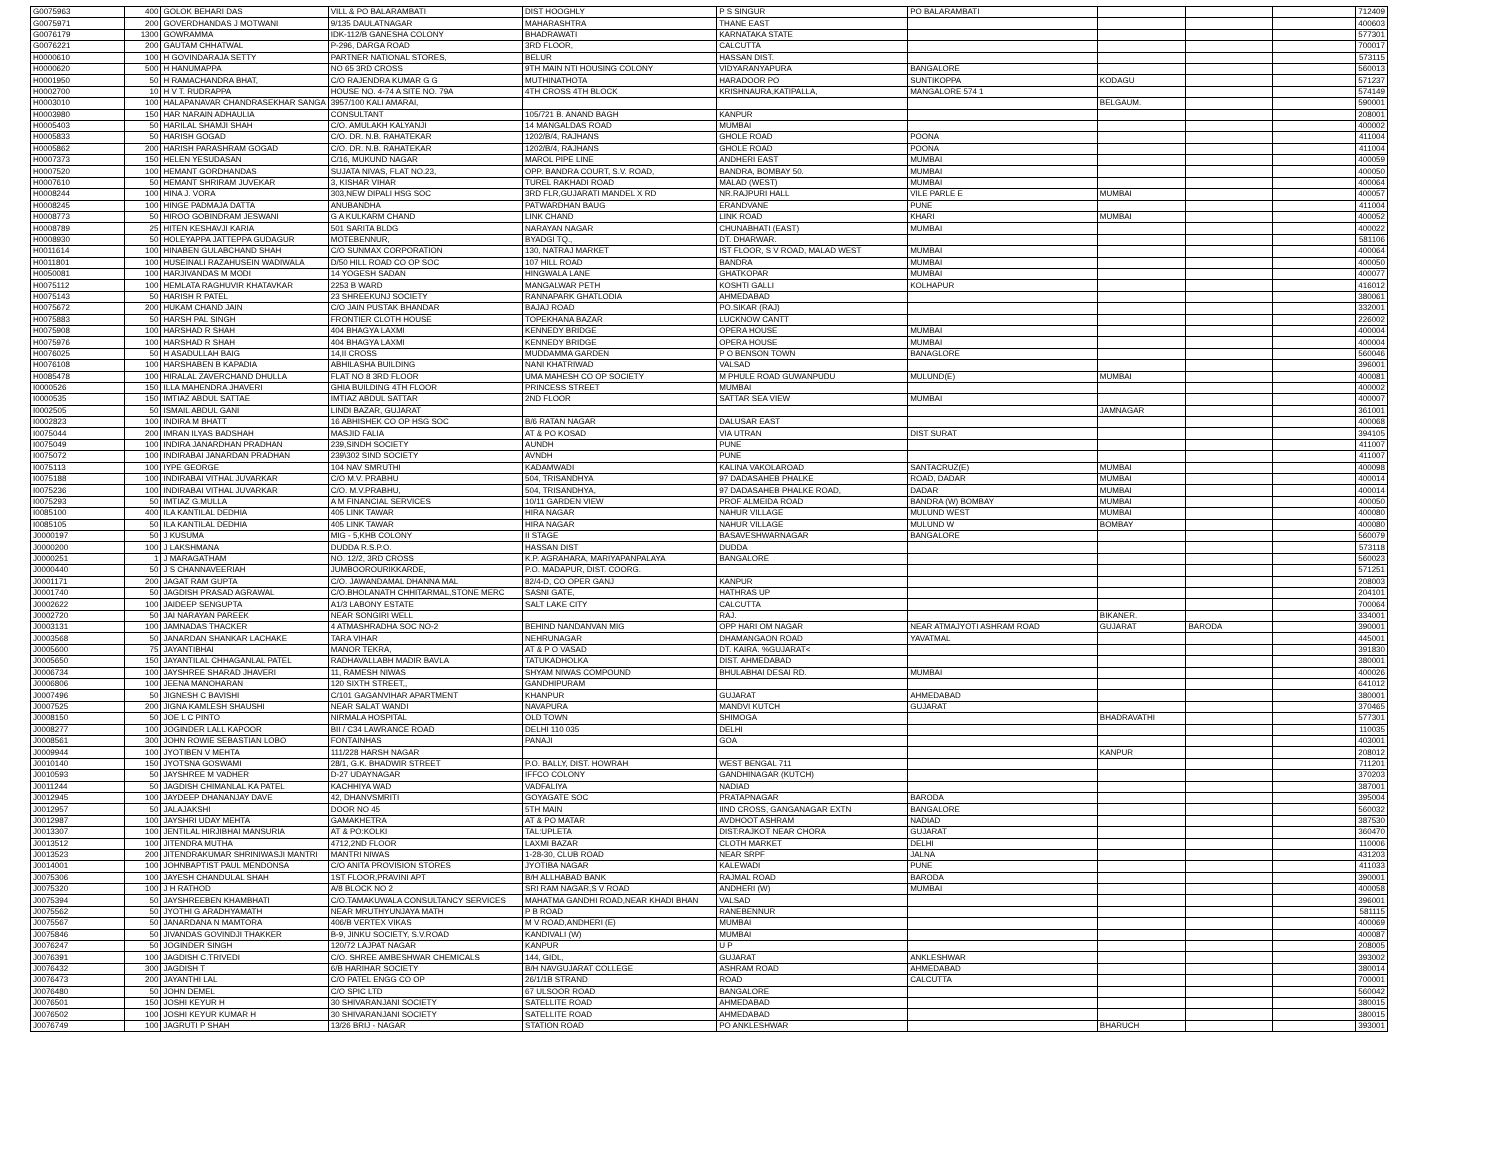| G0075963 | 400 | GOLOK BEHARI DAS | VILL & PO BALARAMBATI | DIST HOOGHLY | P S SINGUR | PO BALARAMBATI | | | | 712409 |
| G0075971 | 200 | GOVERDHANDAS J MOTWANI | 9/135 DAULATNAGAR | MAHARASHTRA | THANE EAST | | | | | 400603 |
| G0076179 | 1300 | GOWRAMMA | IDK-112/B GANESHA COLONY | BHADRAWATI | KARNATAKA STATE | | | | | 577301 |
| G0076221 | 200 | GAUTAM CHHATWAL | P-296, DARGA ROAD | 3RD FLOOR, | CALCUTTA | | | | | 700017 |
| H0000610 | 100 | H GOVINDARAJA SETTY | PARTNER NATIONAL STORES, | BELUR | HASSAN DIST. | | | | | 573115 |
| H0000620 | 500 | H HANUMAPPA | NO 65 3RD CROSS | 9TH MAIN NTI HOUSING COLONY | VIDYARANYAPURA | BANGALORE | | | | 560013 |
| H0001950 | 50 | H RAMACHANDRA BHAT, | C/O RAJENDRA KUMAR G G | MUTHINATHOTA | HARADOOR PO | SUNTIKOPPA | KODAGU | | | 571237 |
| H0002700 | 10 | H V T. RUDRAPPA | HOUSE NO. 4-74 A SITE NO. 79A | 4TH CROSS 4TH BLOCK | KRISHNAURA,KATIPALLA, | MANGALORE 574 1 | | | | 574149 |
| H0003010 | 100 | HALAPANAVAR CHANDRASEKHAR SANGA | 3957/100 KALI AMARAI, | | | | BELGAUM. | | | 590001 |
| H0003980 | 150 | HAR NARAIN ADHAULIA | CONSULTANT | 105/721 B. ANAND BAGH | KANPUR | | | | | 208001 |
| H0005403 | 50 | HARILAL SHAMJI SHAH | C/O. AMULAKH KALYANJI | 14 MANGALDAS ROAD | MUMBAI | | | | | 400002 |
| H0005833 | 50 | HARISH GOGAD | C/O. DR. N.B. RAHATEKAR | 1202/B/4, RAJHANS | GHOLE ROAD | POONA | | | | 411004 |
| H0005862 | 200 | HARISH PARASHRAM GOGAD | C/O. DR. N.B. RAHATEKAR | 1202/B/4, RAJHANS | GHOLE ROAD | POONA | | | | 411004 |
| H0007373 | 150 | HELEN YESUDASAN | C/16, MUKUND NAGAR | MAROL PIPE LINE | ANDHERI EAST | MUMBAI | | | | 400059 |
| H0007520 | 100 | HEMANT GORDHANDAS | SUJATA NIVAS, FLAT NO.23, | OPP. BANDRA COURT, S.V. ROAD, | BANDRA, BOMBAY 50. | MUMBAI | | | | 400050 |
| H0007610 | 50 | HEMANT SHRIRAM JUVEKAR | 3, KISHAR VIHAR | TUREL RAKHADI ROAD | MALAD (WEST) | MUMBAI | | | | 400064 |
| H0008244 | 100 | HINA J. VORA | 303,NEW DIPALI HSG SOC | 3RD FLR,GUJARATI MANDEL X RD | NR.RAJPURI HALL | VILE PARLE E | MUMBAI | | | 400057 |
| H0008245 | 100 | HINGE PADMAJA DATTA | ANUBANDHA | PATWARDHAN BAUG | ERANDVANE | PUNE | | | | 411004 |
| H0008773 | 50 | HIROO GOBINDRAM JESWANI | G A KULKARM CHAND | LINK CHAND | LINK ROAD | KHARI | MUMBAI | | | 400052 |
| H0008789 | 25 | HITEN KESHAVJI KARIA | 501 SARITA BLDG | NARAYAN NAGAR | CHUNABHATI (EAST) | MUMBAI | | | | 400022 |
| H0008930 | 50 | HOLEYAPPA JATTEPPA GUDAGUR | MOTEBENNUR, | BYADGI TQ., | DT. DHARWAR. | | | | | 581106 |
| H0011614 | 100 | HINABEN GULABCHAND SHAH | C/O SUNMAX CORPORATION | 130, NATRAJ MARKET | IST FLOOR, S V ROAD, MALAD WEST | MUMBAI | | | | 400064 |
| H0011801 | 100 | HUSEINALI RAZAHUSEIN WADIWALA | D/50 HILL ROAD CO OP SOC | 107 HILL ROAD | BANDRA | MUMBAI | | | | 400050 |
| H0050081 | 100 | HARJIVANDAS M MODI | 14 YOGESH SADAN | HINGWALA LANE | GHATKOPAR | MUMBAI | | | | 400077 |
| H0075112 | 100 | HEMLATA RAGHUVIR KHATAVKAR | 2253 B WARD | MANGALWAR PETH | KOSHTI GALLI | KOLHAPUR | | | | 416012 |
| H0075143 | 50 | HARISH R PATEL | 23 SHREEKUNJ SOCIETY | RANNAPARK GHATLODIA | AHMEDABAD | | | | | 380061 |
| H0075672 | 200 | HUKAM CHAND JAIN | C/O JAIN PUSTAK BHANDAR | BAJAJ ROAD | PO.SIKAR (RAJ) | | | | | 332001 |
| H0075883 | 50 | HARSH PAL SINGH | FRONTIER CLOTH HOUSE | TOPEKHANA BAZAR | LUCKNOW CANTT | | | | | 226002 |
| H0075908 | 100 | HARSHAD R SHAH | 404 BHAGYA LAXMI | KENNEDY BRIDGE | OPERA HOUSE | MUMBAI | | | | 400004 |
| H0075976 | 100 | HARSHAD R SHAH | 404 BHAGYA LAXMI | KENNEDY BRIDGE | OPERA HOUSE | MUMBAI | | | | 400004 |
| H0076025 | 50 | H ASADULLAH BAIG | 14,II CROSS | MUDDAMMA GARDEN | P O BENSON TOWN | BANAGLORE | | | | 560046 |
| H0076108 | 100 | HARSHABEN B KAPADIA | ABHILASHA BUILDING | NANI KHATRIWAD | VALSAD | | | | | 396001 |
| H0085478 | 100 | HIRALAL ZAVERCHAND DHULLA | FLAT NO 8 3RD FLOOR | UMA MAHESH CO OP SOCIETY | M PHULE ROAD GUWANPUDU | MULUND(E) | MUMBAI | | | 400081 |
| I0000526 | 150 | ILLA MAHENDRA JHAVERI | GHIA BUILDING 4TH FLOOR | PRINCESS STREET | MUMBAI | | | | | 400002 |
| I0000535 | 150 | IMTIAZ ABDUL SATTAE | IMTIAZ ABDUL SATTAR | 2ND FLOOR | SATTAR SEA VIEW | MUMBAI | | | | 400007 |
| I0002505 | 50 | ISMAIL ABDUL GANI | LINDI BAZAR, GUJARAT | | | | JAMNAGAR | | | 361001 |
| I0002823 | 100 | INDIRA M BHATT | 16 ABHISHEK CO OP HSG SOC | B/6 RATAN NAGAR | DALUSAR EAST | | | | | 400068 |
| I0075044 | 200 | IMRAN ILYAS BADSHAH | MASJID FALIA | AT & PO KOSAD | VIA UTRAN | DIST SURAT | | | | 394105 |
| I0075049 | 100 | INDIRA JANARDHAN PRADHAN | 239,SINDH SOCIETY | AUNDH | PUNE | | | | | 411007 |
| I0075072 | 100 | INDIRABAI JANARDAN PRADHAN | 239\302 SIND SOCIETY | AVNDH | PUNE | | | | | 411007 |
| I0075113 | 100 | IYPE GEORGE | 104 NAV SMRUTHI | KADAMWADI | KALINA VAKOLAROAD | SANTACRUZ(E) | MUMBAI | | | 400098 |
| I0075188 | 100 | INDIRABAI VITHAL JUVARKAR | C/O M.V. PRABHU | 504, TRISANDHYA | 97 DADASAHEB PHALKE | ROAD, DADAR | MUMBAI | | | 400014 |
| I0075236 | 100 | INDIRABAI VITHAL JUVARKAR | C/O. M.V.PRABHU, | 504, TRISANDHYA, | 97 DADASAHEB PHALKE ROAD, | DADAR | MUMBAI | | | 400014 |
| I0075293 | 50 | IMTIAZ G.MULLA | A M FINANCIAL SERVICES | 10/11 GARDEN VIEW | PROF ALMEIDA ROAD | BANDRA (W) BOMBAY | MUMBAI | | | 400050 |
| I0085100 | 400 | ILA KANTILAL DEDHIA | 405 LINK TAWAR | HIRA NAGAR | NAHUR VILLAGE | MULUND WEST | MUMBAI | | | 400080 |
| I0085105 | 50 | ILA KANTILAL DEDHIA | 405 LINK TAWAR | HIRA NAGAR | NAHUR VILLAGE | MULUND W | BOMBAY | | | 400080 |
| J0000197 | 50 | J KUSUMA | MIG - 5,KHB COLONY | II STAGE | BASAVESHWARNAGAR | BANGALORE | | | | 560079 |
| J0000200 | 100 | J LAKSHMANA | DUDDA R.S.P.O. | HASSAN DIST | DUDDA | | | | | 573118 |
| J0000251 | 1 | J MARAGATHAM | NO. 12/2, 3RD CROSS | K.P. AGRAHARA, MARIYAPANPALAYA | BANGALORE | | | | | 560023 |
| J0000440 | 50 | J S CHANNAVEERIAH | JUMBOOROURIKKARDE, | P.O. MADAPUR, DIST. COORG. | | | | | | 571251 |
| J0001171 | 200 | JAGAT RAM GUPTA | C/O. JAWANDAMAL DHANNA MAL | 82/4-D, CO OPER GANJ | KANPUR | | | | | 208003 |
| J0001740 | 50 | JAGDISH PRASAD AGRAWAL | C/O.BHOLANATH CHHITARMAL,STONE MERC | SASNI GATE, | HATHRAS UP | | | | | 204101 |
| J0002622 | 100 | JAIDEEP SENGUPTA | A1/3 LABONY ESTATE | SALT LAKE CITY | CALCUTTA | | | | | 700064 |
| J0002720 | 50 | JAI NARAYAN PAREEK | NEAR SONGIRI WELL | | RAJ. | | BIKANER. | | | 334001 |
| J0003131 | 100 | JAMNADAS THACKER | 4 ATMASHRADHA SOC NO-2 | BEHIND NANDANVAN MIG | OPP HARI OM NAGAR | NEAR ATMAJYOTI ASHRAM ROAD | GUJARAT | BARODA | | 390001 |
| J0003568 | 50 | JANARDAN SHANKAR LACHAKE | TARA VIHAR | NEHRUNAGAR | DHAMANGAON ROAD | YAVATMAL | | | | 445001 |
| J0005600 | 75 | JAYANTIBHAI | MANOR TEKRA, | AT & P O VASAD | DT. KAIRA. %GUJARAT< | | | | | 391830 |
| J0005650 | 150 | JAYANTILAL CHHAGANLAL PATEL | RADHAVALLABH MADIR BAVLA | TATUKADHOLKA | DIST. AHMEDABAD | | | | | 380001 |
| J0006734 | 100 | JAYSHREE SHARAD JHAVERI | 11, RAMESH NIWAS | SHYAM NIWAS COMPOUND | BHULABHAI DESAI RD. | MUMBAI | | | | 400026 |
| J0006806 | 100 | JEENA MANOHARAN | 120 SIXTH STREET,, | GANDHIPURAM | | | | | | 641012 |
| J0007496 | 50 | JIGNESH C BAVISHI | C/101 GAGANVIHAR APARTMENT | KHANPUR | GUJARAT | AHMEDABAD | | | | 380001 |
| J0007525 | 200 | JIGNA KAMLESH SHAUSHI | NEAR SALAT WANDI | NAVAPURA | MANDVI KUTCH | GUJARAT | | | | 370465 |
| J0008150 | 50 | JOE L C PINTO | NIRMALA HOSPITAL | OLD TOWN | SHIMOGA | | BHADRAVATHI | | | 577301 |
| J0008277 | 100 | JOGINDER LALL KAPOOR | BII / C34 LAWRANCE ROAD | DELHI 110 035 | DELHI | | | | | 110035 |
| J0008561 | 300 | JOHN ROWIE SEBASTIAN LOBO | FONTAINHAS | PANAJI | GOA | | | | | 403001 |
| J0009944 | 100 | JYOTIBEN V MEHTA | 111/228 HARSH NAGAR | | | | KANPUR | | | 208012 |
| J0010140 | 150 | JYOTSNA GOSWAMI | 28/1, G.K. BHADWIR STREET | P.O. BALLY, DIST. HOWRAH | WEST BENGAL 711 | | | | | 711201 |
| J0010593 | 50 | JAYSHREE M VADHER | D-27 UDAYNAGAR | IFFCO COLONY | GANDHINAGAR (KUTCH) | | | | | 370203 |
| J0011244 | 50 | JAGDISH CHIMANLAL KA PATEL | KACHHIYA WAD | VADFALIYA | NADIAD | | | | | 387001 |
| J0012945 | 100 | JAYDEEP DHANANJAY DAVE | 42, DHANVSMRITI | GOYAGATE SOC | PRATAPNAGAR | BARODA | | | | 395004 |
| J0012957 | 50 | JALAJAKSHI | DOOR NO 45 | 5TH MAIN | IIND CROSS, GANGANAGAR EXTN | BANGALORE | | | | 560032 |
| J0012987 | 100 | JAYSHRI UDAY MEHTA | GAMAKHETRA | AT & PO MATAR | AVDHOOT ASHRAM | NADIAD | | | | 387530 |
| J0013307 | 100 | JENTILAL HIRJIBHAI MANSURIA | AT & PO:KOLKI | TAL:UPLETA | DIST:RAJKOT NEAR CHORA | GUJARAT | | | | 360470 |
| J0013512 | 100 | JITENDRA MUTHA | 4712,2ND FLOOR | LAXMI BAZAR | CLOTH MARKET | DELHI | | | | 110006 |
| J0013523 | 200 | JITENDRAKUMAR SHRINIWASJI MANTRI | MANTRI NIWAS | 1-28-30, CLUB ROAD | NEAR SRPF | JALNA | | | | 431203 |
| J0014001 | 100 | JOHNBAPTIST PAUL MENDONSA | C/O ANITA PROVISION STORES | JYOTIBA NAGAR | KALEWADI | PUNE | | | | 411033 |
| J0075306 | 100 | JAYESH CHANDULAL SHAH | 1ST FLOOR,PRAVINI APT | B/H ALLHABAD BANK | RAJMAL ROAD | BARODA | | | | 390001 |
| J0075320 | 100 | J H RATHOD | A/8 BLOCK NO 2 | SRI RAM NAGAR,S V ROAD | ANDHERI (W) | MUMBAI | | | | 400058 |
| J0075394 | 50 | JAYSHREEBEN KHAMBHATI | C/O.TAMAKUWALA CONSULTANCY SERVICES | MAHATMA GANDHI ROAD,NEAR KHADI BHAN | VALSAD | | | | | 396001 |
| J0075562 | 50 | JYOTHI G ARADHYAMATH | NEAR MRUTHYUNJAYA MATH | P B ROAD | RANEBENNUR | | | | | 581115 |
| J0075567 | 50 | JANARDANA N MAMTORA | 406/B VERTEX VIKAS | M V ROAD,ANDHERI (E) | MUMBAI | | | | | 400069 |
| J0075846 | 50 | JIVANDAS GOVINDJI THAKKER | B-9, JINKU SOCIETY, S.V.ROAD | KANDIVALI (W) | MUMBAI | | | | | 400087 |
| J0076247 | 50 | JOGINDER SINGH | 120/72 LAJPAT NAGAR | KANPUR | U P | | | | | 208005 |
| J0076391 | 100 | JAGDISH C.TRIVEDI | C/O. SHREE AMBESHWAR CHEMICALS | 144, GIDL, | GUJARAT | ANKLESHWAR | | | | 393002 |
| J0076432 | 300 | JAGDISH T | 6/B HARIHAR SOCIETY | B/H NAVGUJARAT COLLEGE | ASHRAM ROAD | AHMEDABAD | | | | 380014 |
| J0076473 | 200 | JAYANTHI LAL | C/O PATEL ENGG CO OP | 26/1/1B STRAND | ROAD | CALCUTTA | | | | 700001 |
| J0076480 | 50 | JOHN DEMEL | C/O SPIC LTD | 67 ULSOOR ROAD | BANGALORE | | | | | 560042 |
| J0076501 | 150 | JOSHI KEYUR H | 30 SHIVARANJANI SOCIETY | SATELLITE ROAD | AHMEDABAD | | | | | 380015 |
| J0076502 | 100 | JOSHI KEYUR KUMAR H | 30 SHIVARANJANI SOCIETY | SATELLITE ROAD | AHMEDABAD | | | | | 380015 |
| J0076749 | 100 | JAGRUTI P SHAH | 13/26 BRIJ - NAGAR | STATION ROAD | PO ANKLESHWAR | | BHARUCH | | | 393001 |